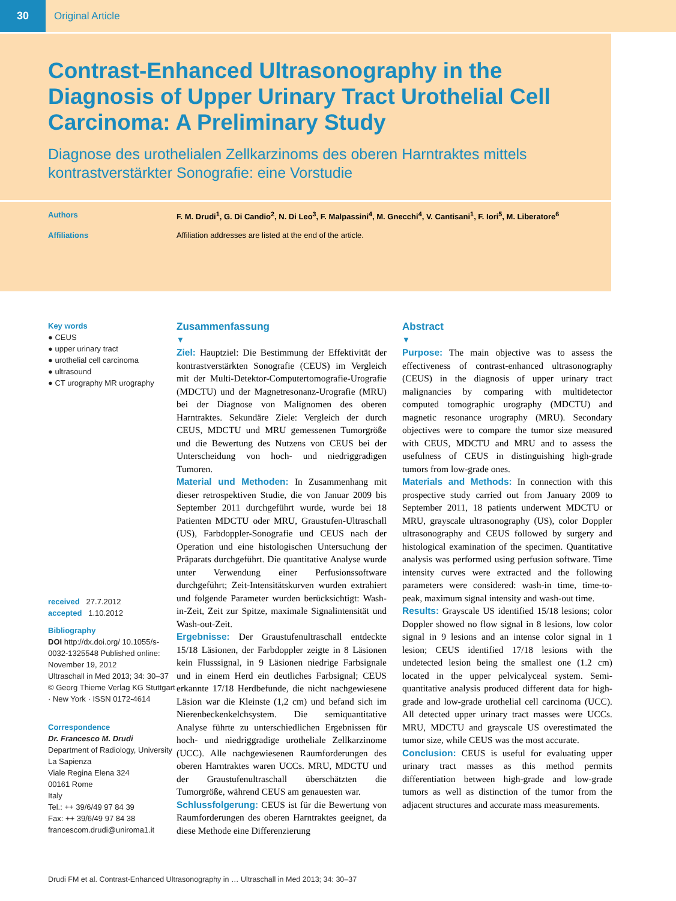30 Original Article
Contrast-Enhanced Ultrasonography in the Diagnosis of Upper Urinary Tract Urothelial Cell Carcinoma: A Preliminary Study
Diagnose des urothelialen Zellkarzinoms des oberen Harntraktes mittels kontrastverstärkter Sonografie: eine Vorstudie
Authors F. M. Drudi<sup>1</sup>, G. Di Candio<sup>2</sup>, N. Di Leo<sup>3</sup>, F. Malpassini<sup>4</sup>, M. Gnecchi<sup>4</sup>, V. Cantisani<sup>1</sup>, F. Iori<sup>5</sup>, M. Liberatore<sup>6</sup>
Affiliations Affiliation addresses are listed at the end of the article.
Key words
● CEUS
● upper urinary tract
● urothelial cell carcinoma
● ultrasound
● CT urography MR urography
received 27.7.2012
accepted 1.10.2012
Bibliography
DOI http://dx.doi.org/ 10.1055/s-0032-1325548 Published online: November 19, 2012
Ultraschall in Med 2013; 34: 30–37 © Georg Thieme Verlag KG Stuttgart · New York · ISSN 0172-4614
Correspondence
Dr. Francesco M. Drudi
Department of Radiology, University La Sapienza
Viale Regina Elena 324
00161 Rome
Italy
Tel.: ++ 39/6/49 97 84 39
Fax: ++ 39/6/49 97 84 38
francescom.drudi@uniroma1.it
Zusammenfassung
▼
Ziel: Hauptziel: Die Bestimmung der Effektivität der kontrastverstärkten Sonografie (CEUS) im Vergleich mit der Multi-Detektor-Computertomografie-Urografie (MDCTU) und der Magnetresonanz-Urografie (MRU) bei der Diagnose von Malignomen des oberen Harntraktes. Sekundäre Ziele: Vergleich der durch CEUS, MDCTU und MRU gemessenen Tumorgröße und die Bewertung des Nutzens von CEUS bei der Unterscheidung von hoch- und niedriggradigen Tumoren.
Material und Methoden: In Zusammenhang mit dieser retrospektiven Studie, die von Januar 2009 bis September 2011 durchgeführt wurde, wurde bei 18 Patienten MDCTU oder MRU, Graustufen-Ultraschall (US), Farbdoppler-Sonografie und CEUS nach der Operation und eine histologischen Untersuchung der Präparats durchgeführt. Die quantitative Analyse wurde unter Verwendung einer Perfusionssoftware durchgeführt; Zeit-Intensitätskurven wurden extrahiert und folgende Parameter wurden berücksichtigt: Wash-in-Zeit, Zeit zur Spitze, maximale Signalintensität und Wash-out-Zeit.
Ergebnisse: Der Graustufenultraschall entdeckte 15/18 Läsionen, der Farbdoppler zeigte in 8 Läsionen kein Flusssignal, in 9 Läsionen niedrige Farbsignale und in einem Herd ein deutliches Farbsignal; CEUS erkannte 17/18 Herdbefunde, die nicht nachgewiesene Läsion war die Kleinste (1,2 cm) und befand sich im Nierenbeckenkelchsystem. Die semiquantitative Analyse führte zu unterschiedlichen Ergebnissen für hoch- und niedriggradige urotheliale Zellkarzinome (UCC). Alle nachgewiesenen Raumforderungen des oberen Harntraktes waren UCCs. MRU, MDCTU und der Graustufenultraschall überschätzten die Tumorgröße, während CEUS am genauesten war.
Schlussfolgerung: CEUS ist für die Bewertung von Raumforderungen des oberen Harntraktes geeignet, da diese Methode eine Differenzierung
Abstract
▼
Purpose: The main objective was to assess the effectiveness of contrast-enhanced ultrasonography (CEUS) in the diagnosis of upper urinary tract malignancies by comparing with multidetector computed tomographic urography (MDCTU) and magnetic resonance urography (MRU). Secondary objectives were to compare the tumor size measured with CEUS, MDCTU and MRU and to assess the usefulness of CEUS in distinguishing high-grade tumors from low-grade ones.
Materials and Methods: In connection with this prospective study carried out from January 2009 to September 2011, 18 patients underwent MDCTU or MRU, grayscale ultrasonography (US), color Doppler ultrasonography and CEUS followed by surgery and histological examination of the specimen. Quantitative analysis was performed using perfusion software. Time intensity curves were extracted and the following parameters were considered: wash-in time, time-to-peak, maximum signal intensity and wash-out time.
Results: Grayscale US identified 15/18 lesions; color Doppler showed no flow signal in 8 lesions, low color signal in 9 lesions and an intense color signal in 1 lesion; CEUS identified 17/18 lesions with the undetected lesion being the smallest one (1.2 cm) located in the upper pelvicalyceal system. Semi-quantitative analysis produced different data for high-grade and low-grade urothelial cell carcinoma (UCC). All detected upper urinary tract masses were UCCs. MRU, MDCTU and grayscale US overestimated the tumor size, while CEUS was the most accurate.
Conclusion: CEUS is useful for evaluating upper urinary tract masses as this method permits differentiation between high-grade and low-grade tumors as well as distinction of the tumor from the adjacent structures and accurate mass measurements.
Drudi FM et al. Contrast-Enhanced Ultrasonography in … Ultraschall in Med 2013; 34: 30–37